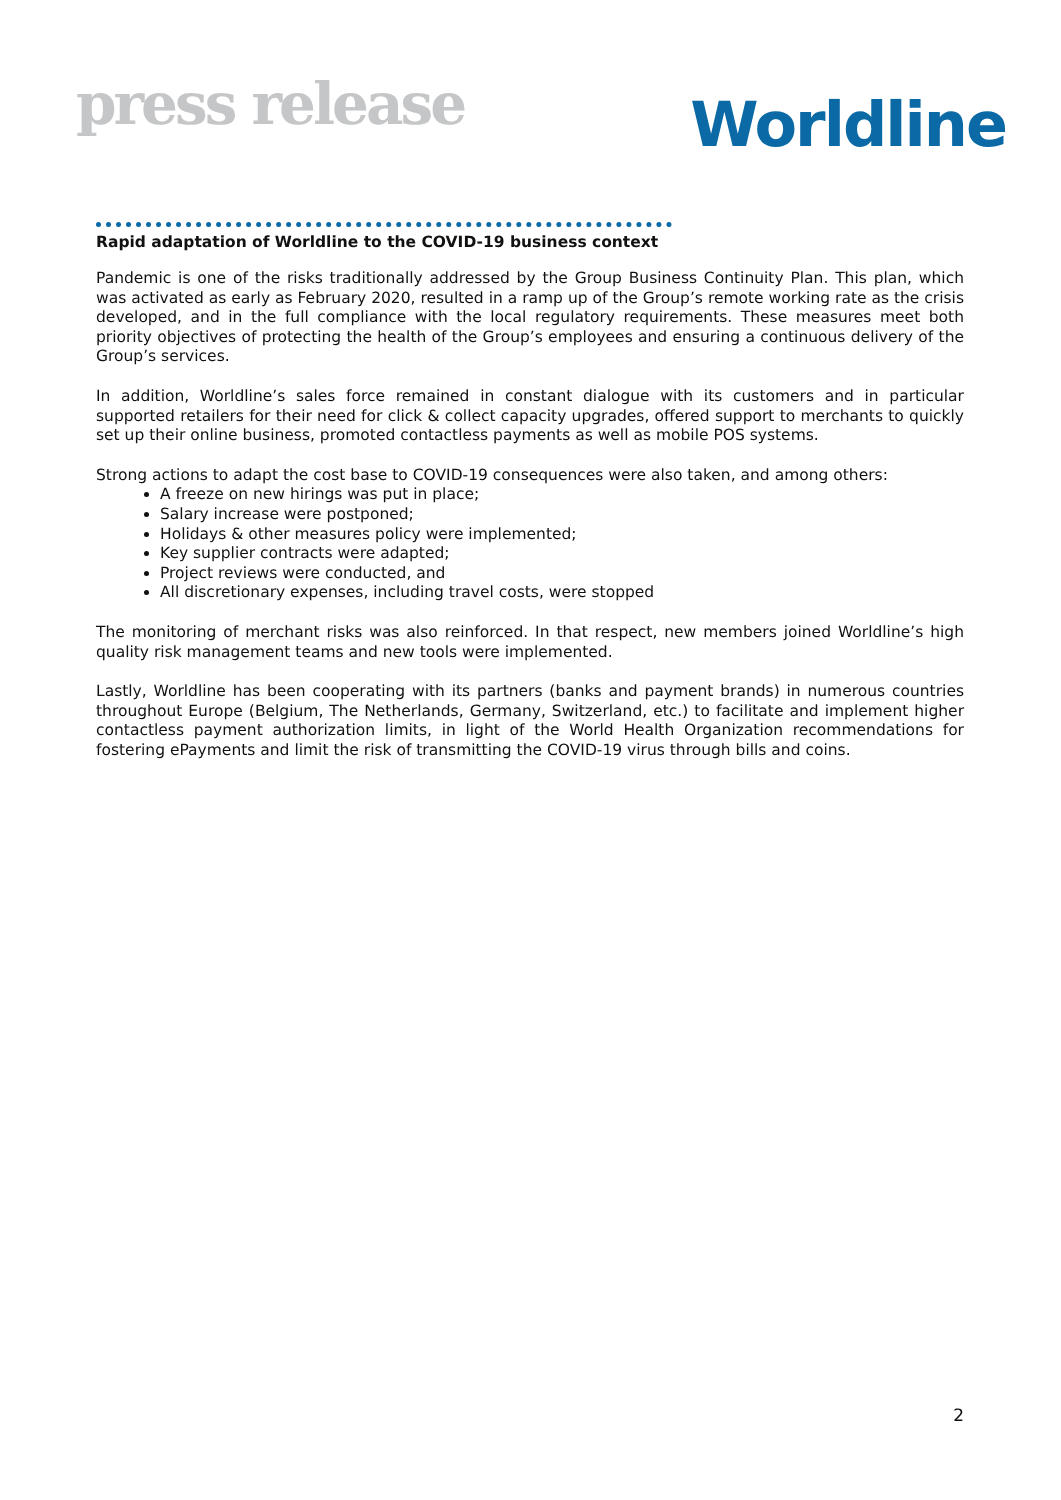press release
Worldline
Rapid adaptation of Worldline to the COVID-19 business context
Pandemic is one of the risks traditionally addressed by the Group Business Continuity Plan. This plan, which was activated as early as February 2020, resulted in a ramp up of the Group’s remote working rate as the crisis developed, and in the full compliance with the local regulatory requirements. These measures meet both priority objectives of protecting the health of the Group’s employees and ensuring a continuous delivery of the Group’s services.
In addition, Worldline’s sales force remained in constant dialogue with its customers and in particular supported retailers for their need for click & collect capacity upgrades, offered support to merchants to quickly set up their online business, promoted contactless payments as well as mobile POS systems.
Strong actions to adapt the cost base to COVID-19 consequences were also taken, and among others:
A freeze on new hirings was put in place;
Salary increase were postponed;
Holidays & other measures policy were implemented;
Key supplier contracts were adapted;
Project reviews were conducted, and
All discretionary expenses, including travel costs, were stopped
The monitoring of merchant risks was also reinforced. In that respect, new members joined Worldline’s high quality risk management teams and new tools were implemented.
Lastly, Worldline has been cooperating with its partners (banks and payment brands) in numerous countries throughout Europe (Belgium, The Netherlands, Germany, Switzerland, etc.) to facilitate and implement higher contactless payment authorization limits, in light of the World Health Organization recommendations for fostering ePayments and limit the risk of transmitting the COVID-19 virus through bills and coins.
2